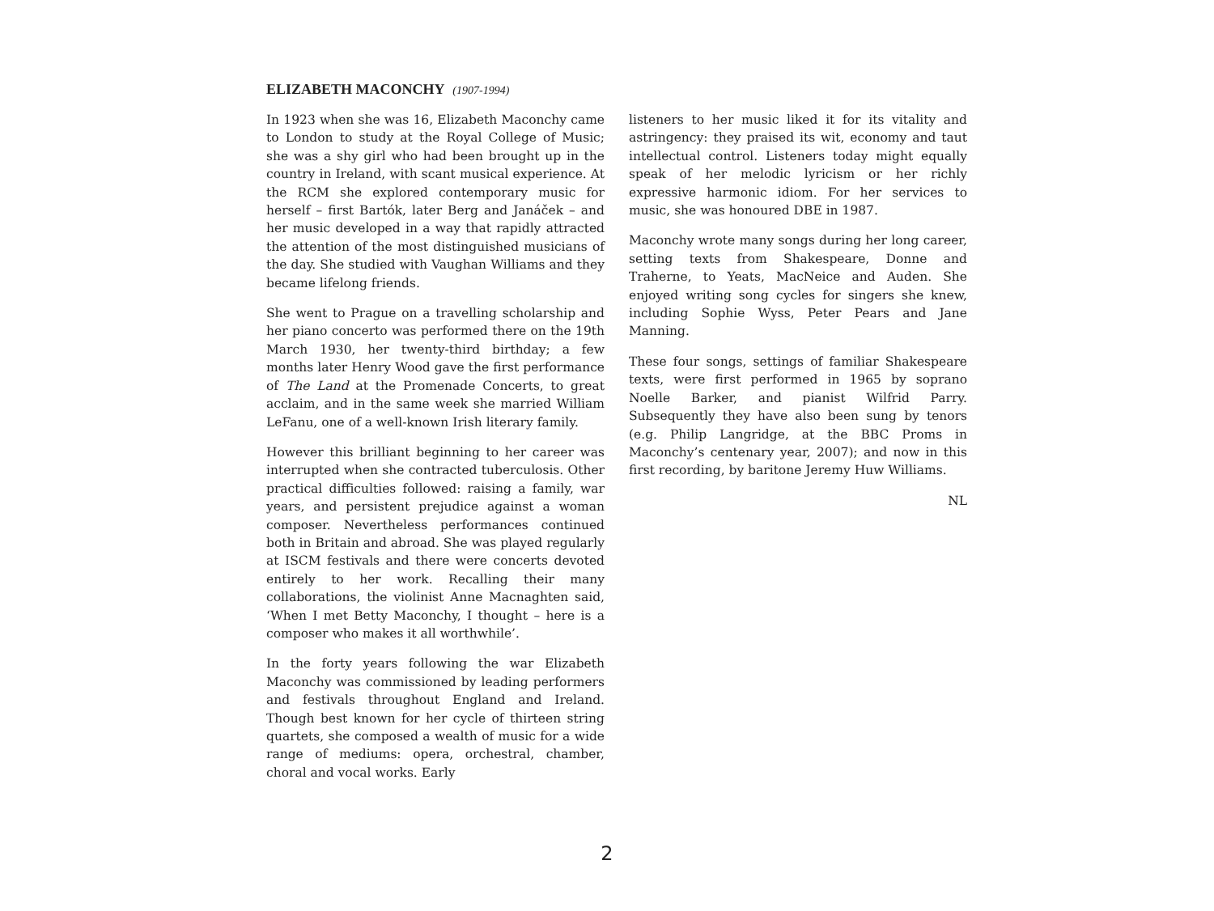ELIZABETH MACONCHY (1907-1994)
In 1923 when she was 16, Elizabeth Maconchy came to London to study at the Royal College of Music; she was a shy girl who had been brought up in the country in Ireland, with scant musical experience. At the RCM she explored contemporary music for herself – first Bartók, later Berg and Janáček – and her music developed in a way that rapidly attracted the attention of the most distinguished musicians of the day. She studied with Vaughan Williams and they became lifelong friends.
She went to Prague on a travelling scholarship and her piano concerto was performed there on the 19th March 1930, her twenty-third birthday; a few months later Henry Wood gave the first performance of The Land at the Promenade Concerts, to great acclaim, and in the same week she married William LeFanu, one of a well-known Irish literary family.
However this brilliant beginning to her career was interrupted when she contracted tuberculosis. Other practical difficulties followed: raising a family, war years, and persistent prejudice against a woman composer. Nevertheless performances continued both in Britain and abroad. She was played regularly at ISCM festivals and there were concerts devoted entirely to her work. Recalling their many collaborations, the violinist Anne Macnaghten said, ‘When I met Betty Maconchy, I thought – here is a composer who makes it all worthwhile’.
In the forty years following the war Elizabeth Maconchy was commissioned by leading performers and festivals throughout England and Ireland. Though best known for her cycle of thirteen string quartets, she composed a wealth of music for a wide range of mediums: opera, orchestral, chamber, choral and vocal works. Early
listeners to her music liked it for its vitality and astringency: they praised its wit, economy and taut intellectual control. Listeners today might equally speak of her melodic lyricism or her richly expressive harmonic idiom. For her services to music, she was honoured DBE in 1987.
Maconchy wrote many songs during her long career, setting texts from Shakespeare, Donne and Traherne, to Yeats, MacNeice and Auden. She enjoyed writing song cycles for singers she knew, including Sophie Wyss, Peter Pears and Jane Manning.
These four songs, settings of familiar Shakespeare texts, were first performed in 1965 by soprano Noelle Barker, and pianist Wilfrid Parry. Subsequently they have also been sung by tenors (e.g. Philip Langridge, at the BBC Proms in Maconchy’s centenary year, 2007); and now in this first recording, by baritone Jeremy Huw Williams.
NL
2